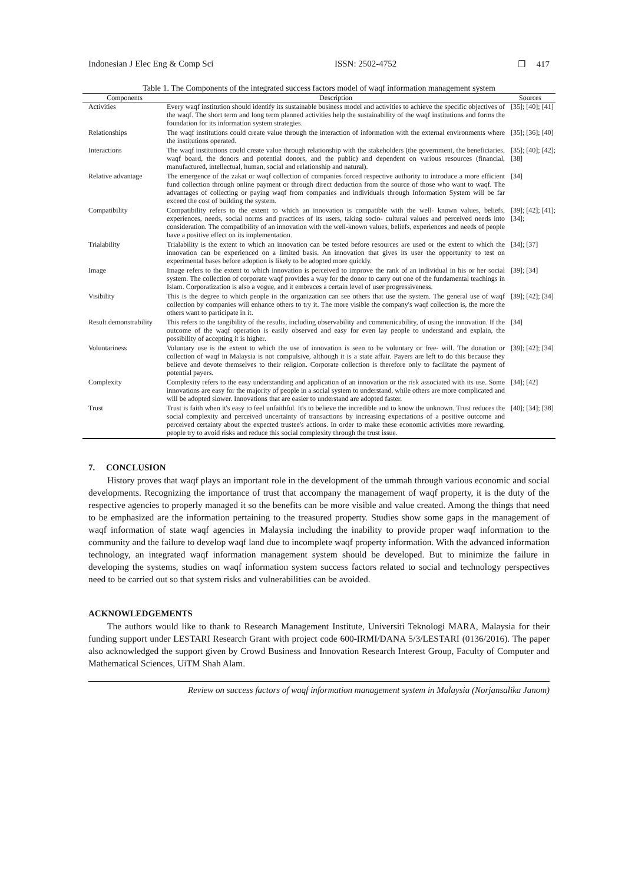Indonesian J Elec Eng & Comp Sci ISSN: 2502-4752 ❐ 417
Table 1. The Components of the integrated success factors model of waqf information management system
| Components | Description | Sources |
| --- | --- | --- |
| Activities | Every waqf institution should identify its sustainable business model and activities to achieve the specific objectives of the waqf. The short term and long term planned activities help the sustainability of the waqf institutions and forms the foundation for its information system strategies. | [35]; [40]; [41] |
| Relationships | The waqf institutions could create value through the interaction of information with the external environments where the institutions operated. | [35]; [36]; [40] |
| Interactions | The waqf institutions could create value through relationship with the stakeholders (the government, the beneficiaries, waqf board, the donors and potential donors, and the public) and dependent on various resources (financial, manufactured, intellectual, human, social and relationship and natural). | [35]; [40]; [42]; [38] |
| Relative advantage | The emergence of the zakat or waqf collection of companies forced respective authority to introduce a more efficient fund collection through online payment or through direct deduction from the source of those who want to waqf. The advantages of collecting or paying waqf from companies and individuals through Information System will be far exceed the cost of building the system. | [34] |
| Compatibility | Compatibility refers to the extent to which an innovation is compatible with the well- known values, beliefs, experiences, needs, social norms and practices of its users, taking socio- cultural values and perceived needs into consideration. The compatibility of an innovation with the well-known values, beliefs, experiences and needs of people have a positive effect on its implementation. | [39]; [42]; [41]; [34]; |
| Trialability | Trialability is the extent to which an innovation can be tested before resources are used or the extent to which the innovation can be experienced on a limited basis. An innovation that gives its user the opportunity to test on experimental bases before adoption is likely to be adopted more quickly. | [34]; [37] |
| Image | Image refers to the extent to which innovation is perceived to improve the rank of an individual in his or her social system. The collection of corporate waqf provides a way for the donor to carry out one of the fundamental teachings in Islam. Corporatization is also a vogue, and it embraces a certain level of user progressiveness. | [39]; [34] |
| Visibility | This is the degree to which people in the organization can see others that use the system. The general use of waqf collection by companies will enhance others to try it. The more visible the company's waqf collection is, the more the others want to participate in it. | [39]; [42]; [34] |
| Result demonstrability | This refers to the tangibility of the results, including observability and communicability, of using the innovation. If the outcome of the waqf operation is easily observed and easy for even lay people to understand and explain, the possibility of accepting it is higher. | [34] |
| Voluntariness | Voluntary use is the extent to which the use of innovation is seen to be voluntary or free- will. The donation or collection of waqf in Malaysia is not compulsive, although it is a state affair. Payers are left to do this because they believe and devote themselves to their religion. Corporate collection is therefore only to facilitate the payment of potential payers. | [39]; [42]; [34] |
| Complexity | Complexity refers to the easy understanding and application of an innovation or the risk associated with its use. Some innovations are easy for the majority of people in a social system to understand, while others are more complicated and will be adopted slower. Innovations that are easier to understand are adopted faster. | [34]; [42] |
| Trust | Trust is faith when it's easy to feel unfaithful. It's to believe the incredible and to know the unknown. Trust reduces the social complexity and perceived uncertainty of transactions by increasing expectations of a positive outcome and perceived certainty about the expected trustee's actions. In order to make these economic activities more rewarding, people try to avoid risks and reduce this social complexity through the trust issue. | [40]; [34]; [38] |
7. CONCLUSION
History proves that waqf plays an important role in the development of the ummah through various economic and social developments. Recognizing the importance of trust that accompany the management of waqf property, it is the duty of the respective agencies to properly managed it so the benefits can be more visible and value created. Among the things that need to be emphasized are the information pertaining to the treasured property. Studies show some gaps in the management of waqf information of state waqf agencies in Malaysia including the inability to provide proper waqf information to the community and the failure to develop waqf land due to incomplete waqf property information. With the advanced information technology, an integrated waqf information management system should be developed. But to minimize the failure in developing the systems, studies on waqf information system success factors related to social and technology perspectives need to be carried out so that system risks and vulnerabilities can be avoided.
ACKNOWLEDGEMENTS
The authors would like to thank to Research Management Institute, Universiti Teknologi MARA, Malaysia for their funding support under LESTARI Research Grant with project code 600-IRMI/DANA 5/3/LESTARI (0136/2016). The paper also acknowledged the support given by Crowd Business and Innovation Research Interest Group, Faculty of Computer and Mathematical Sciences, UiTM Shah Alam.
Review on success factors of waqf information management system in Malaysia (Norjansalika Janom)